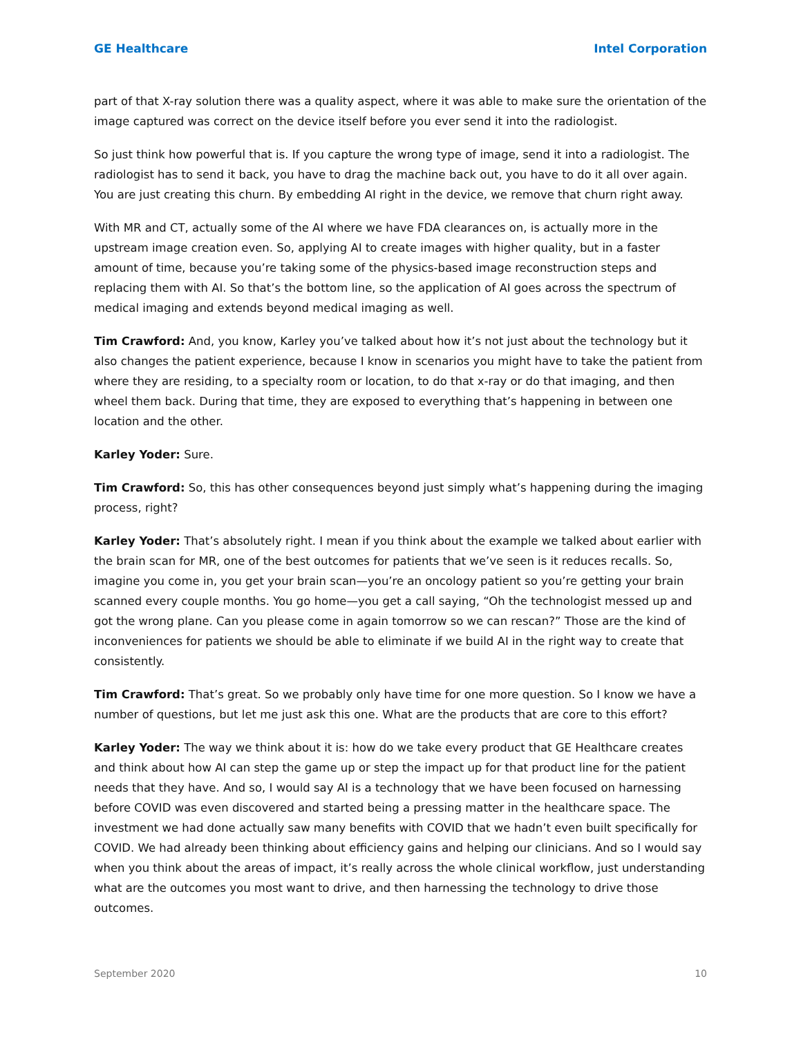GE Healthcare Intel Corporation
part of that X-ray solution there was a quality aspect, where it was able to make sure the orientation of the image captured was correct on the device itself before you ever send it into the radiologist.
So just think how powerful that is. If you capture the wrong type of image, send it into a radiologist. The radiologist has to send it back, you have to drag the machine back out, you have to do it all over again. You are just creating this churn. By embedding AI right in the device, we remove that churn right away.
With MR and CT, actually some of the AI where we have FDA clearances on, is actually more in the upstream image creation even. So, applying AI to create images with higher quality, but in a faster amount of time, because you’re taking some of the physics-based image reconstruction steps and replacing them with AI. So that’s the bottom line, so the application of AI goes across the spectrum of medical imaging and extends beyond medical imaging as well.
Tim Crawford: And, you know, Karley you’ve talked about how it’s not just about the technology but it also changes the patient experience, because I know in scenarios you might have to take the patient from where they are residing, to a specialty room or location, to do that x-ray or do that imaging, and then wheel them back. During that time, they are exposed to everything that’s happening in between one location and the other.
Karley Yoder: Sure.
Tim Crawford: So, this has other consequences beyond just simply what’s happening during the imaging process, right?
Karley Yoder: That’s absolutely right. I mean if you think about the example we talked about earlier with the brain scan for MR, one of the best outcomes for patients that we’ve seen is it reduces recalls. So, imagine you come in, you get your brain scan—you’re an oncology patient so you’re getting your brain scanned every couple months. You go home—you get a call saying, “Oh the technologist messed up and got the wrong plane. Can you please come in again tomorrow so we can rescan?” Those are the kind of inconveniences for patients we should be able to eliminate if we build AI in the right way to create that consistently.
Tim Crawford: That’s great. So we probably only have time for one more question. So I know we have a number of questions, but let me just ask this one. What are the products that are core to this effort?
Karley Yoder: The way we think about it is: how do we take every product that GE Healthcare creates and think about how AI can step the game up or step the impact up for that product line for the patient needs that they have. And so, I would say AI is a technology that we have been focused on harnessing before COVID was even discovered and started being a pressing matter in the healthcare space. The investment we had done actually saw many benefits with COVID that we hadn’t even built specifically for COVID. We had already been thinking about efficiency gains and helping our clinicians. And so I would say when you think about the areas of impact, it’s really across the whole clinical workflow, just understanding what are the outcomes you most want to drive, and then harnessing the technology to drive those outcomes.
September 2020 10